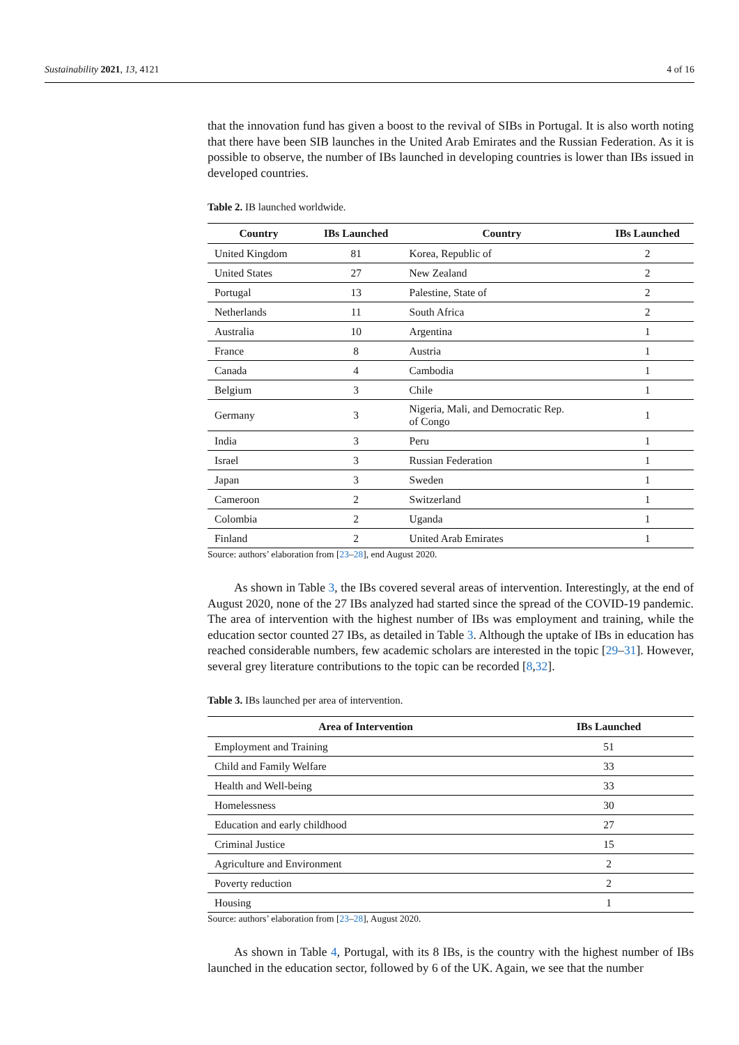Sustainability 2021, 13, 4121 4 of 16
that the innovation fund has given a boost to the revival of SIBs in Portugal. It is also worth noting that there have been SIB launches in the United Arab Emirates and the Russian Federation. As it is possible to observe, the number of IBs launched in developing countries is lower than IBs issued in developed countries.
Table 2. IB launched worldwide.
| Country | IBs Launched | Country | IBs Launched |
| --- | --- | --- | --- |
| United Kingdom | 81 | Korea, Republic of | 2 |
| United States | 27 | New Zealand | 2 |
| Portugal | 13 | Palestine, State of | 2 |
| Netherlands | 11 | South Africa | 2 |
| Australia | 10 | Argentina | 1 |
| France | 8 | Austria | 1 |
| Canada | 4 | Cambodia | 1 |
| Belgium | 3 | Chile | 1 |
| Germany | 3 | Nigeria, Mali, and Democratic Rep. of Congo | 1 |
| India | 3 | Peru | 1 |
| Israel | 3 | Russian Federation | 1 |
| Japan | 3 | Sweden | 1 |
| Cameroon | 2 | Switzerland | 1 |
| Colombia | 2 | Uganda | 1 |
| Finland | 2 | United Arab Emirates | 1 |
Source: authors’ elaboration from [23–28], end August 2020.
As shown in Table 3, the IBs covered several areas of intervention. Interestingly, at the end of August 2020, none of the 27 IBs analyzed had started since the spread of the COVID-19 pandemic. The area of intervention with the highest number of IBs was employment and training, while the education sector counted 27 IBs, as detailed in Table 3. Although the uptake of IBs in education has reached considerable numbers, few academic scholars are interested in the topic [29–31]. However, several grey literature contributions to the topic can be recorded [8,32].
Table 3. IBs launched per area of intervention.
| Area of Intervention | IBs Launched |
| --- | --- |
| Employment and Training | 51 |
| Child and Family Welfare | 33 |
| Health and Well-being | 33 |
| Homelessness | 30 |
| Education and early childhood | 27 |
| Criminal Justice | 15 |
| Agriculture and Environment | 2 |
| Poverty reduction | 2 |
| Housing | 1 |
Source: authors’ elaboration from [23–28], August 2020.
As shown in Table 4, Portugal, with its 8 IBs, is the country with the highest number of IBs launched in the education sector, followed by 6 of the UK. Again, we see that the number